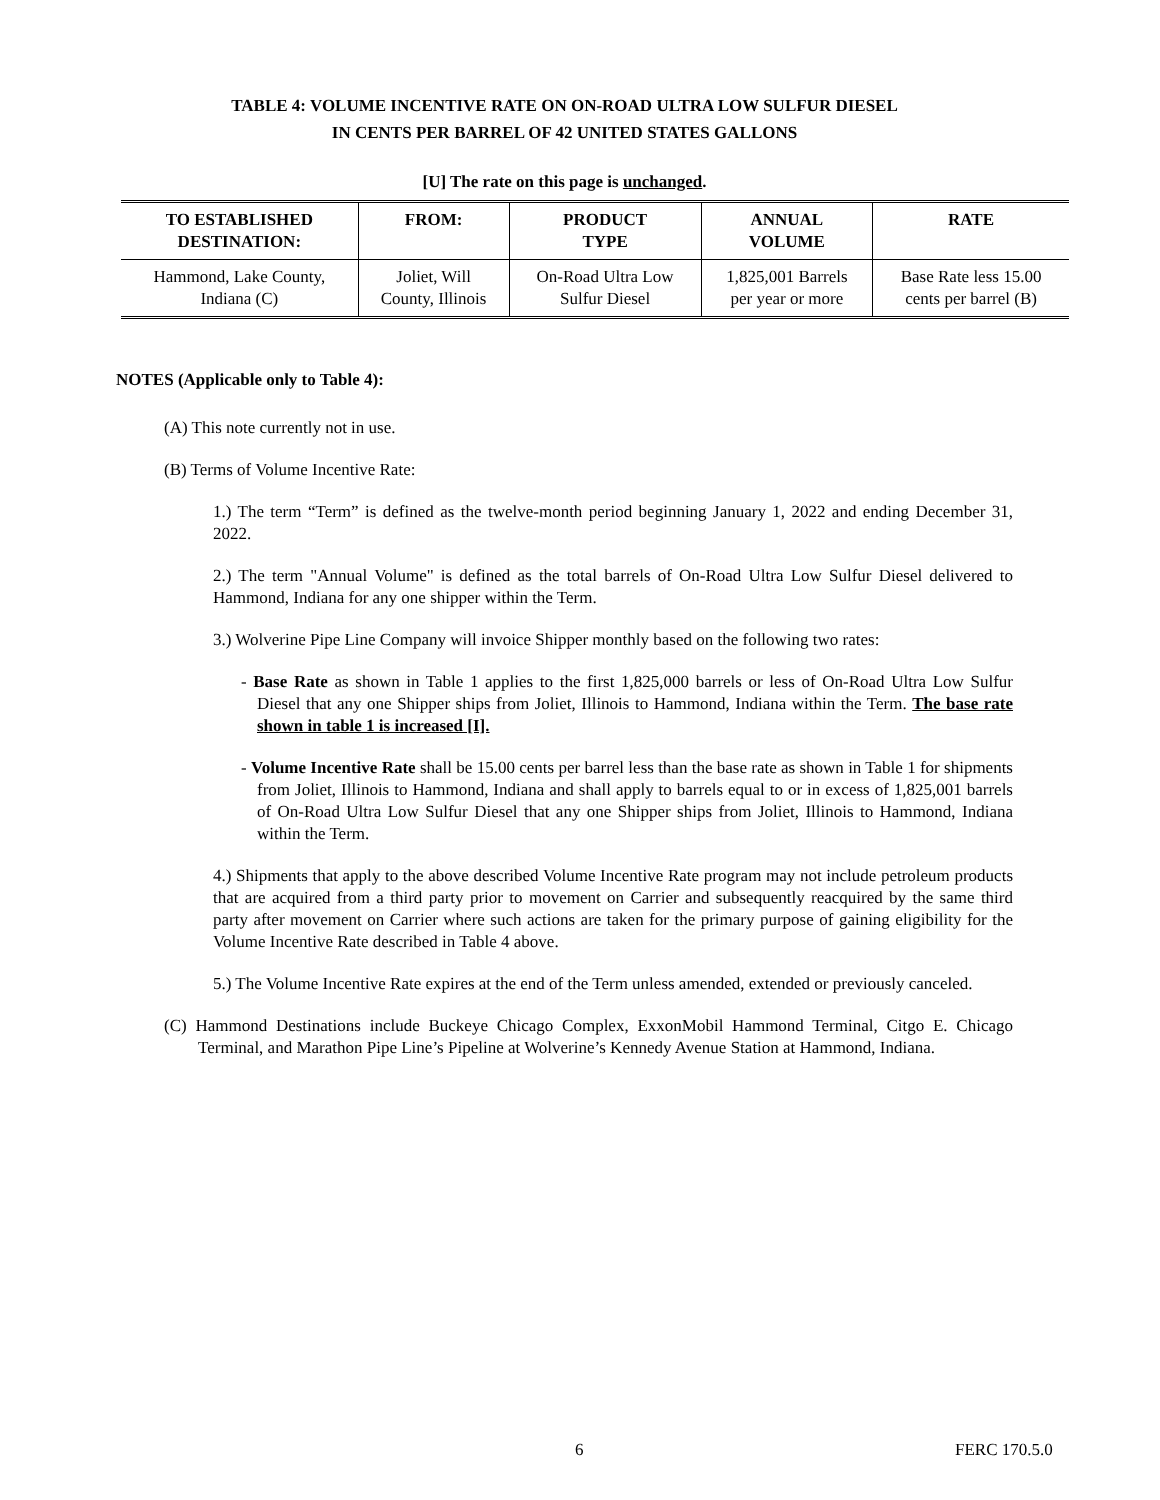TABLE 4: VOLUME INCENTIVE RATE ON ON-ROAD ULTRA LOW SULFUR DIESEL
IN CENTS PER BARREL OF 42 UNITED STATES GALLONS
[U] The rate on this page is unchanged.
| TO ESTABLISHED DESTINATION: | FROM: | PRODUCT TYPE | ANNUAL VOLUME | RATE |
| --- | --- | --- | --- | --- |
| Hammond, Lake County, Indiana (C) | Joliet, Will County, Illinois | On-Road Ultra Low Sulfur Diesel | 1,825,001 Barrels per year or more | Base Rate less 15.00 cents per barrel (B) |
NOTES (Applicable only to Table 4):
(A) This note currently not in use.
(B) Terms of Volume Incentive Rate:
1.) The term “Term” is defined as the twelve-month period beginning January 1, 2022 and ending December 31, 2022.
2.) The term "Annual Volume" is defined as the total barrels of On-Road Ultra Low Sulfur Diesel delivered to Hammond, Indiana for any one shipper within the Term.
3.) Wolverine Pipe Line Company will invoice Shipper monthly based on the following two rates:
- Base Rate as shown in Table 1 applies to the first 1,825,000 barrels or less of On-Road Ultra Low Sulfur Diesel that any one Shipper ships from Joliet, Illinois to Hammond, Indiana within the Term. The base rate shown in table 1 is increased [I].
- Volume Incentive Rate shall be 15.00 cents per barrel less than the base rate as shown in Table 1 for shipments from Joliet, Illinois to Hammond, Indiana and shall apply to barrels equal to or in excess of 1,825,001 barrels of On-Road Ultra Low Sulfur Diesel that any one Shipper ships from Joliet, Illinois to Hammond, Indiana within the Term.
4.) Shipments that apply to the above described Volume Incentive Rate program may not include petroleum products that are acquired from a third party prior to movement on Carrier and subsequently reacquired by the same third party after movement on Carrier where such actions are taken for the primary purpose of gaining eligibility for the Volume Incentive Rate described in Table 4 above.
5.) The Volume Incentive Rate expires at the end of the Term unless amended, extended or previously canceled.
(C) Hammond Destinations include Buckeye Chicago Complex, ExxonMobil Hammond Terminal, Citgo E. Chicago Terminal, and Marathon Pipe Line’s Pipeline at Wolverine’s Kennedy Avenue Station at Hammond, Indiana.
6 FERC 170.5.0